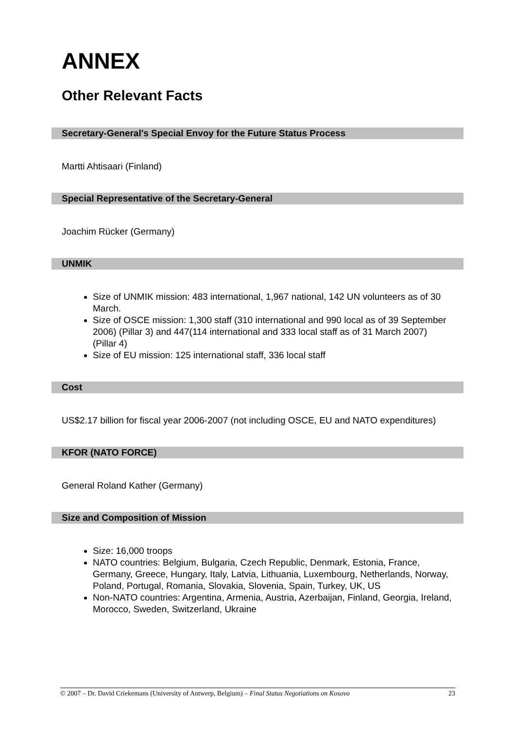ANNEX
Other Relevant Facts
Secretary-General's Special Envoy for the Future Status Process
Martti Ahtisaari (Finland)
Special Representative of the Secretary-General
Joachim Rücker (Germany)
UNMIK
Size of UNMIK mission: 483 international, 1,967 national, 142 UN volunteers as of 30 March.
Size of OSCE mission: 1,300 staff (310 international and 990 local as of 39 September 2006) (Pillar 3) and 447(114 international and 333 local staff as of 31 March 2007) (Pillar 4)
Size of EU mission: 125 international staff, 336 local staff
Cost
US$2.17 billion for fiscal year 2006-2007 (not including OSCE, EU and NATO expenditures)
KFOR (NATO FORCE)
General Roland Kather (Germany)
Size and Composition of Mission
Size: 16,000 troops
NATO countries: Belgium, Bulgaria, Czech Republic, Denmark, Estonia, France, Germany, Greece, Hungary, Italy, Latvia, Lithuania, Luxembourg, Netherlands, Norway, Poland, Portugal, Romania, Slovakia, Slovenia, Spain, Turkey, UK, US
Non-NATO countries: Argentina, Armenia, Austria, Azerbaijan, Finland, Georgia, Ireland, Morocco, Sweden, Switzerland, Ukraine
© 2007 – Dr. David Criekemans (University of Antwerp, Belgium) – Final Status Negotiations on Kosovo 23